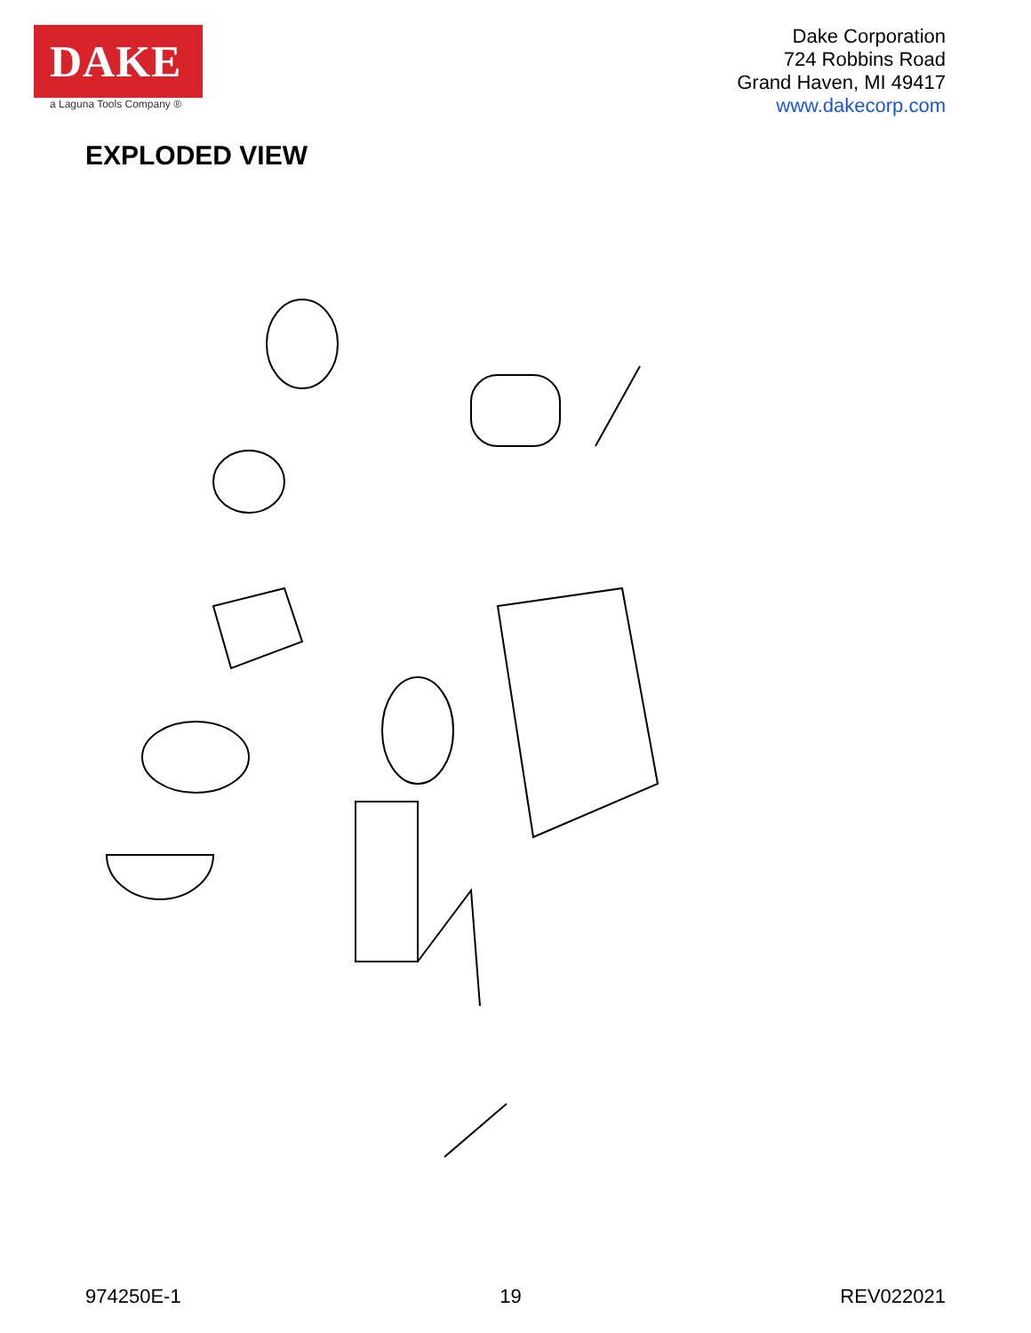DAKE
a Laguna Tools Company ®
Dake Corporation
724 Robbins Road
Grand Haven, MI 49417
www.dakecorp.com
EXPLODED VIEW
974250E-1 19 REV022021